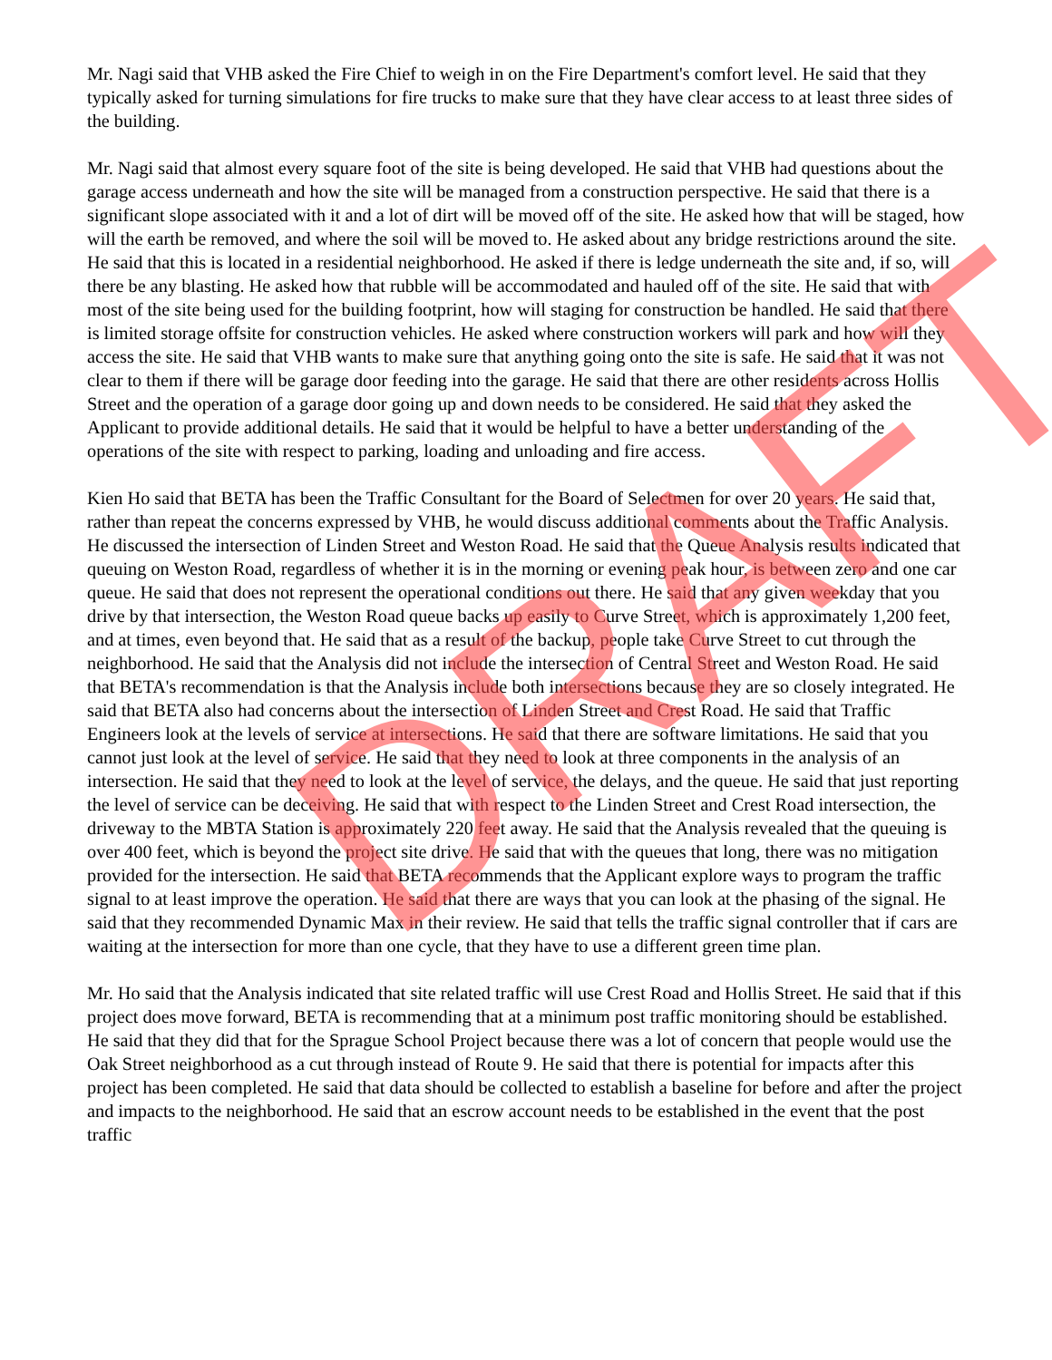Mr. Nagi said that VHB asked the Fire Chief to weigh in on the Fire Department's comfort level. He said that they typically asked for turning simulations for fire trucks to make sure that they have clear access to at least three sides of the building.
Mr. Nagi said that almost every square foot of the site is being developed. He said that VHB had questions about the garage access underneath and how the site will be managed from a construction perspective. He said that there is a significant slope associated with it and a lot of dirt will be moved off of the site. He asked how that will be staged, how will the earth be removed, and where the soil will be moved to. He asked about any bridge restrictions around the site. He said that this is located in a residential neighborhood. He asked if there is ledge underneath the site and, if so, will there be any blasting. He asked how that rubble will be accommodated and hauled off of the site. He said that with most of the site being used for the building footprint, how will staging for construction be handled. He said that there is limited storage offsite for construction vehicles. He asked where construction workers will park and how will they access the site. He said that VHB wants to make sure that anything going onto the site is safe. He said that it was not clear to them if there will be garage door feeding into the garage. He said that there are other residents across Hollis Street and the operation of a garage door going up and down needs to be considered. He said that they asked the Applicant to provide additional details. He said that it would be helpful to have a better understanding of the operations of the site with respect to parking, loading and unloading and fire access.
Kien Ho said that BETA has been the Traffic Consultant for the Board of Selectmen for over 20 years. He said that, rather than repeat the concerns expressed by VHB, he would discuss additional comments about the Traffic Analysis. He discussed the intersection of Linden Street and Weston Road. He said that the Queue Analysis results indicated that queuing on Weston Road, regardless of whether it is in the morning or evening peak hour, is between zero and one car queue. He said that does not represent the operational conditions out there. He said that any given weekday that you drive by that intersection, the Weston Road queue backs up easily to Curve Street, which is approximately 1,200 feet, and at times, even beyond that. He said that as a result of the backup, people take Curve Street to cut through the neighborhood. He said that the Analysis did not include the intersection of Central Street and Weston Road. He said that BETA's recommendation is that the Analysis include both intersections because they are so closely integrated. He said that BETA also had concerns about the intersection of Linden Street and Crest Road. He said that Traffic Engineers look at the levels of service at intersections. He said that there are software limitations. He said that you cannot just look at the level of service. He said that they need to look at three components in the analysis of an intersection. He said that they need to look at the level of service, the delays, and the queue. He said that just reporting the level of service can be deceiving. He said that with respect to the Linden Street and Crest Road intersection, the driveway to the MBTA Station is approximately 220 feet away. He said that the Analysis revealed that the queuing is over 400 feet, which is beyond the project site drive. He said that with the queues that long, there was no mitigation provided for the intersection. He said that BETA recommends that the Applicant explore ways to program the traffic signal to at least improve the operation. He said that there are ways that you can look at the phasing of the signal. He said that they recommended Dynamic Max in their review. He said that tells the traffic signal controller that if cars are waiting at the intersection for more than one cycle, that they have to use a different green time plan.
Mr. Ho said that the Analysis indicated that site related traffic will use Crest Road and Hollis Street. He said that if this project does move forward, BETA is recommending that at a minimum post traffic monitoring should be established. He said that they did that for the Sprague School Project because there was a lot of concern that people would use the Oak Street neighborhood as a cut through instead of Route 9. He said that there is potential for impacts after this project has been completed. He said that data should be collected to establish a baseline for before and after the project and impacts to the neighborhood. He said that an escrow account needs to be established in the event that the post traffic
DRAFT